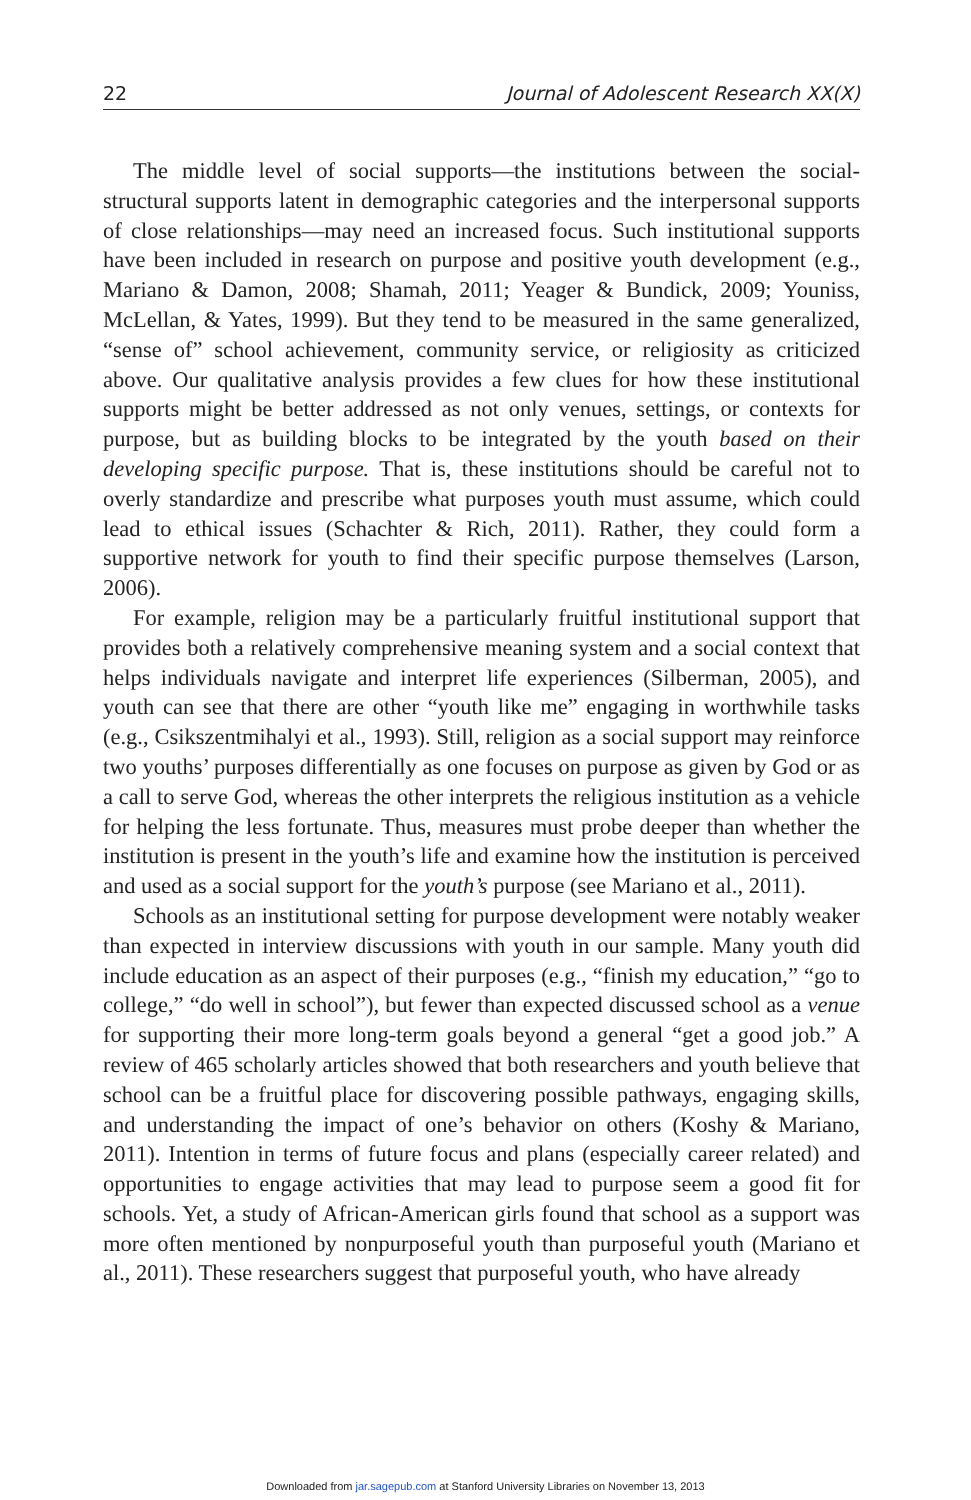22 Journal of Adolescent Research XX(X)
The middle level of social supports—the institutions between the social-structural supports latent in demographic categories and the interpersonal supports of close relationships—may need an increased focus. Such institutional supports have been included in research on purpose and positive youth development (e.g., Mariano & Damon, 2008; Shamah, 2011; Yeager & Bundick, 2009; Youniss, McLellan, & Yates, 1999). But they tend to be measured in the same generalized, “sense of” school achievement, community service, or religiosity as criticized above. Our qualitative analysis provides a few clues for how these institutional supports might be better addressed as not only venues, settings, or contexts for purpose, but as building blocks to be integrated by the youth based on their developing specific purpose. That is, these institutions should be careful not to overly standardize and prescribe what purposes youth must assume, which could lead to ethical issues (Schachter & Rich, 2011). Rather, they could form a supportive network for youth to find their specific purpose themselves (Larson, 2006).
For example, religion may be a particularly fruitful institutional support that provides both a relatively comprehensive meaning system and a social context that helps individuals navigate and interpret life experiences (Silberman, 2005), and youth can see that there are other “youth like me” engaging in worthwhile tasks (e.g., Csikszentmihalyi et al., 1993). Still, religion as a social support may reinforce two youths’ purposes differentially as one focuses on purpose as given by God or as a call to serve God, whereas the other interprets the religious institution as a vehicle for helping the less fortunate. Thus, measures must probe deeper than whether the institution is present in the youth’s life and examine how the institution is perceived and used as a social support for the youth’s purpose (see Mariano et al., 2011).
Schools as an institutional setting for purpose development were notably weaker than expected in interview discussions with youth in our sample. Many youth did include education as an aspect of their purposes (e.g., “finish my education,” “go to college,” “do well in school”), but fewer than expected discussed school as a venue for supporting their more long-term goals beyond a general “get a good job.” A review of 465 scholarly articles showed that both researchers and youth believe that school can be a fruitful place for discovering possible pathways, engaging skills, and understanding the impact of one’s behavior on others (Koshy & Mariano, 2011). Intention in terms of future focus and plans (especially career related) and opportunities to engage activities that may lead to purpose seem a good fit for schools. Yet, a study of African-American girls found that school as a support was more often mentioned by nonpurposeful youth than purposeful youth (Mariano et al., 2011). These researchers suggest that purposeful youth, who have already
Downloaded from jar.sagepub.com at Stanford University Libraries on November 13, 2013